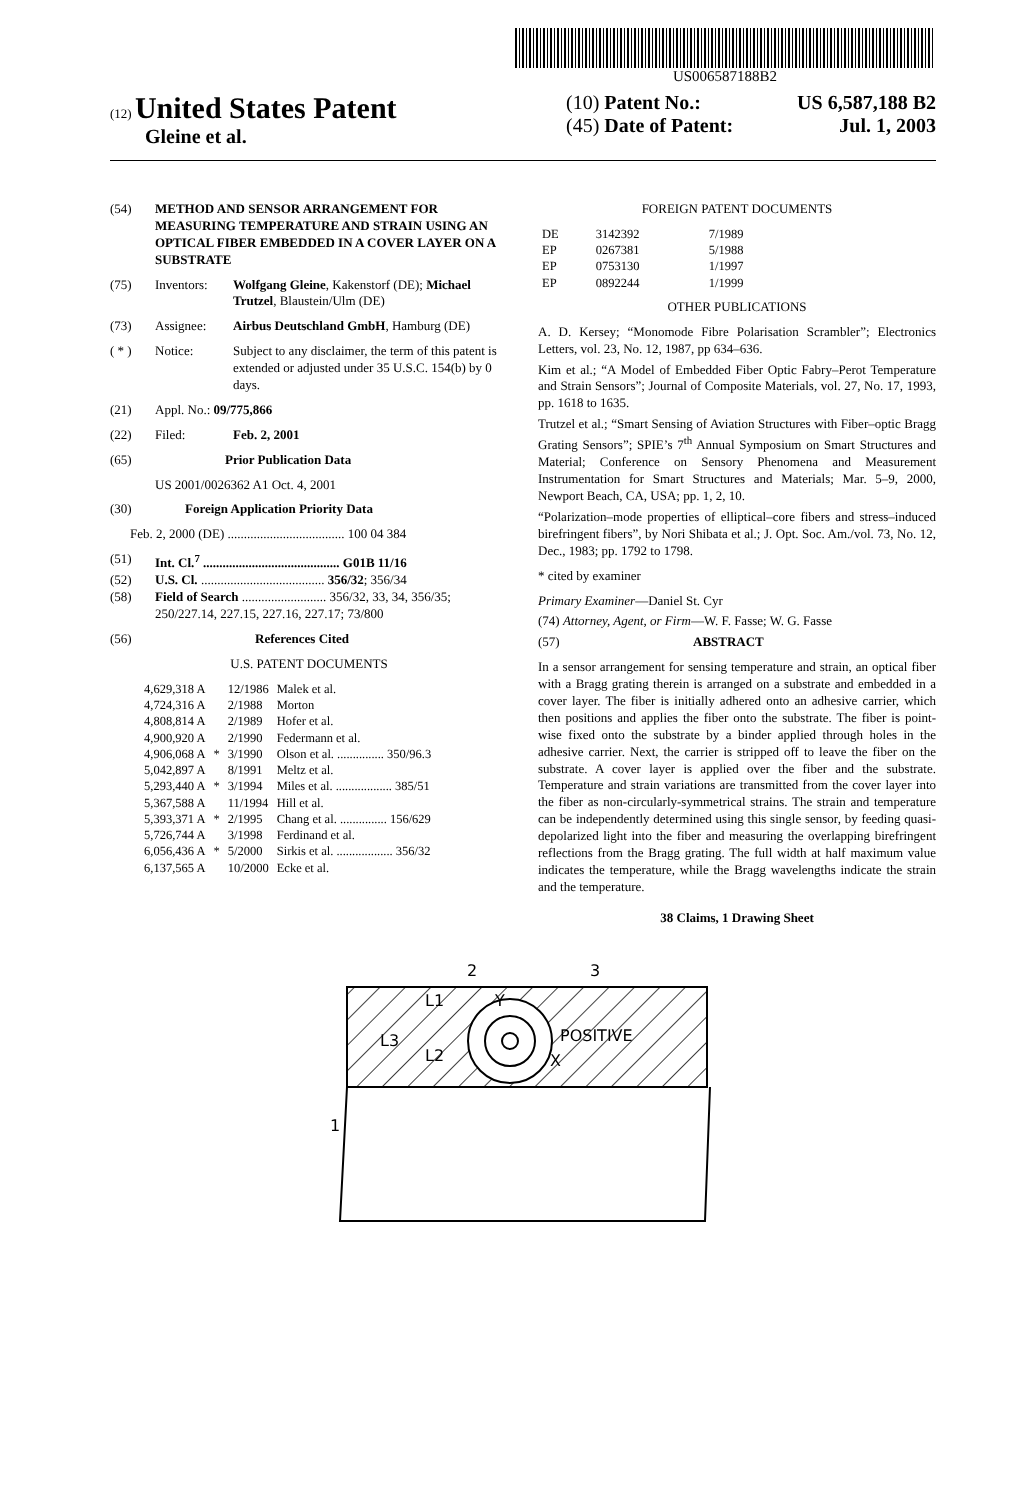US006587188B2
(12) United States Patent
Gleine et al.
(10) Patent No.: US 6,587,188 B2
(45) Date of Patent: Jul. 1, 2003
(54) METHOD AND SENSOR ARRANGEMENT FOR MEASURING TEMPERATURE AND STRAIN USING AN OPTICAL FIBER EMBEDDED IN A COVER LAYER ON A SUBSTRATE
(75) Inventors: Wolfgang Gleine, Kakenstorf (DE); Michael Trutzel, Blaustein/Ulm (DE)
(73) Assignee: Airbus Deutschland GmbH, Hamburg (DE)
( * ) Notice: Subject to any disclaimer, the term of this patent is extended or adjusted under 35 U.S.C. 154(b) by 0 days.
(21) Appl. No.: 09/775,866
(22) Filed: Feb. 2, 2001
(65) Prior Publication Data
US 2001/0026362 A1 Oct. 4, 2001
(30) Foreign Application Priority Data
Feb. 2, 2000 (DE) .................................... 100 04 384
(51) Int. Cl.<sup>7</sup> .......................................... G01B 11/16
(52) U.S. Cl. ...................................... 356/32; 356/34
(58) Field of Search .......................... 356/32, 33, 34, 356/35; 250/227.14, 227.15, 227.16, 227.17; 73/800
(56) References Cited
U.S. PATENT DOCUMENTS
| 4,629,318 A | | 12/1986 | Malek et al. |
| 4,724,316 A | | 2/1988 | Morton |
| 4,808,814 A | | 2/1989 | Hofer et al. |
| 4,900,920 A | | 2/1990 | Federmann et al. |
| 4,906,068 A | * | 3/1990 | Olson et al. ............... 350/96.3 |
| 5,042,897 A | | 8/1991 | Meltz et al. |
| 5,293,440 A | * | 3/1994 | Miles et al. .................. 385/51 |
| 5,367,588 A | | 11/1994 | Hill et al. |
| 5,393,371 A | * | 2/1995 | Chang et al. ............... 156/629 |
| 5,726,744 A | | 3/1998 | Ferdinand et al. |
| 6,056,436 A | * | 5/2000 | Sirkis et al. .................. 356/32 |
| 6,137,565 A | | 10/2000 | Ecke et al. |
FOREIGN PATENT DOCUMENTS
| DE | 3142392 | 7/1989 |
| EP | 0267381 | 5/1988 |
| EP | 0753130 | 1/1997 |
| EP | 0892244 | 1/1999 |
OTHER PUBLICATIONS
A. D. Kersey; “Monomode Fibre Polarisation Scrambler”; Electronics Letters, vol. 23, No. 12, 1987, pp 634–636.
Kim et al.; “A Model of Embedded Fiber Optic Fabry–Perot Temperature and Strain Sensors”; Journal of Composite Materials, vol. 27, No. 17, 1993, pp. 1618 to 1635.
Trutzel et al.; “Smart Sensing of Aviation Structures with Fiber–optic Bragg Grating Sensors”; SPIE’s 7<sup>th</sup> Annual Symposium on Smart Structures and Material; Conference on Sensory Phenomena and Measurement Instrumentation for Smart Structures and Materials; Mar. 5–9, 2000, Newport Beach, CA, USA; pp. 1, 2, 10.
“Polarization–mode properties of elliptical–core fibers and stress–induced birefringent fibers”, by Nori Shibata et al.; J. Opt. Soc. Am./vol. 73, No. 12, Dec., 1983; pp. 1792 to 1798.
* cited by examiner
Primary Examiner—Daniel St. Cyr
(74) Attorney, Agent, or Firm—W. F. Fasse; W. G. Fasse
(57) ABSTRACT
In a sensor arrangement for sensing temperature and strain, an optical fiber with a Bragg grating therein is arranged on a substrate and embedded in a cover layer. The fiber is initially adhered onto an adhesive carrier, which then positions and applies the fiber onto the substrate. The fiber is point-wise fixed onto the substrate by a binder applied through holes in the adhesive carrier. Next, the carrier is stripped off to leave the fiber on the substrate. A cover layer is applied over the fiber and the substrate. Temperature and strain variations are transmitted from the cover layer into the fiber as non-circularly-symmetrical strains. The strain and temperature can be independently determined using this single sensor, by feeding quasi-depolarized light into the fiber and measuring the overlapping birefringent reflections from the Bragg grating. The full width at half maximum value indicates the temperature, while the Bragg wavelengths indicate the strain and the temperature.
38 Claims, 1 Drawing Sheet
L3
L2
L1
Y
POSITIVE
X
2
3
1